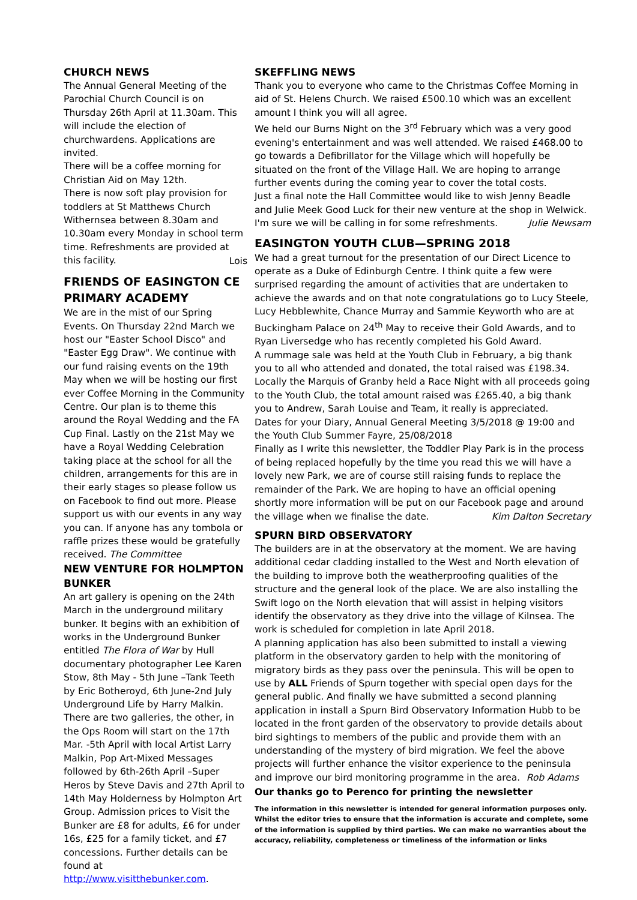CHURCH NEWS
The Annual General Meeting of the Parochial Church Council is on Thursday 26th April at 11.30am. This will include the election of churchwardens. Applications are invited.
There will be a coffee morning for Christian Aid on May 12th.
There is now soft play provision for toddlers at St Matthews Church Withernsea between 8.30am and 10.30am every Monday in school term time. Refreshments are provided at this facility.
Lois
FRIENDS OF EASINGTON CE PRIMARY ACADEMY
We are in the mist of our Spring Events. On Thursday 22nd March we host our "Easter School Disco" and "Easter Egg Draw". We continue with our fund raising events on the 19th May when we will be hosting our first ever Coffee Morning in the Community Centre. Our plan is to theme this around the Royal Wedding and the FA Cup Final. Lastly on the 21st May we have a Royal Wedding Celebration taking place at the school for all the children, arrangements for this are in their early stages so please follow us on Facebook to find out more. Please support us with our events in any way you can. If anyone has any tombola or raffle prizes these would be gratefully received. The Committee
NEW VENTURE FOR HOLMPTON BUNKER
An art gallery is opening on the 24th March in the underground military bunker. It begins with an exhibition of works in the Underground Bunker entitled The Flora of War by Hull documentary photographer Lee Karen Stow, 8th May - 5th June –Tank Teeth by Eric Botheroyd, 6th June-2nd July Underground Life by Harry Malkin. There are two galleries, the other, in the Ops Room will start on the 17th Mar. -5th April with local Artist Larry Malkin, Pop Art-Mixed Messages followed by 6th-26th April –Super Heros by Steve Davis and 27th April to 14th May Holderness by Holmpton Art Group. Admission prices to Visit the Bunker are £8 for adults, £6 for under 16s, £25 for a family ticket, and £7 concessions. Further details can be found at http://www.visitthebunker.com.
SKEFFLING NEWS
Thank you to everyone who came to the Christmas Coffee Morning in aid of St. Helens Church. We raised £500.10 which was an excellent amount I think you will all agree.
We held our Burns Night on the 3<sup>rd</sup> February which was a very good evening's entertainment and was well attended. We raised £468.00 to go towards a Defibrillator for the Village which will hopefully be situated on the front of the Village Hall. We are hoping to arrange further events during the coming year to cover the total costs.
Just a final note the Hall Committee would like to wish Jenny Beadle and Julie Meek Good Luck for their new venture at the shop in Welwick. I'm sure we will be calling in for some refreshments. Julie Newsam
EASINGTON YOUTH CLUB—SPRING 2018
We had a great turnout for the presentation of our Direct Licence to operate as a Duke of Edinburgh Centre. I think quite a few were surprised regarding the amount of activities that are undertaken to achieve the awards and on that note congratulations go to Lucy Steele, Lucy Hebblewhite, Chance Murray and Sammie Keyworth who are at Buckingham Palace on 24<sup>th</sup> May to receive their Gold Awards, and to Ryan Liversedge who has recently completed his Gold Award.
A rummage sale was held at the Youth Club in February, a big thank you to all who attended and donated, the total raised was £198.34.
Locally the Marquis of Granby held a Race Night with all proceeds going to the Youth Club, the total amount raised was £265.40, a big thank you to Andrew, Sarah Louise and Team, it really is appreciated.
Dates for your Diary, Annual General Meeting 3/5/2018 @ 19:00 and the Youth Club Summer Fayre, 25/08/2018
Finally as I write this newsletter, the Toddler Play Park is in the process of being replaced hopefully by the time you read this we will have a lovely new Park, we are of course still raising funds to replace the remainder of the Park. We are hoping to have an official opening shortly more information will be put on our Facebook page and around the village when we finalise the date. Kim Dalton Secretary
SPURN BIRD OBSERVATORY
The builders are in at the observatory at the moment. We are having additional cedar cladding installed to the West and North elevation of the building to improve both the weatherproofing qualities of the structure and the general look of the place. We are also installing the Swift logo on the North elevation that will assist in helping visitors identify the observatory as they drive into the village of Kilnsea. The work is scheduled for completion in late April 2018.
A planning application has also been submitted to install a viewing platform in the observatory garden to help with the monitoring of migratory birds as they pass over the peninsula. This will be open to use by ALL Friends of Spurn together with special open days for the general public. And finally we have submitted a second planning application in install a Spurn Bird Observatory Information Hubb to be located in the front garden of the observatory to provide details about bird sightings to members of the public and provide them with an understanding of the mystery of bird migration. We feel the above projects will further enhance the visitor experience to the peninsula and improve our bird monitoring programme in the area. Rob Adams
Our thanks go to Perenco for printing the newsletter
The information in this newsletter is intended for general information purposes only. Whilst the editor tries to ensure that the information is accurate and complete, some of the information is supplied by third parties. We can make no warranties about the accuracy, reliability, completeness or timeliness of the information or links